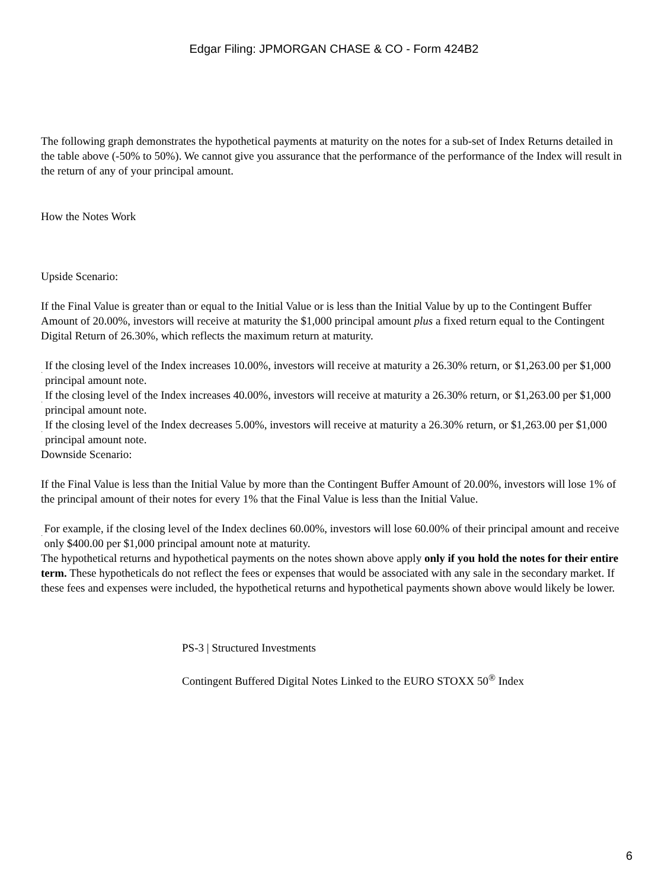Edgar Filing: JPMORGAN CHASE & CO - Form 424B2
The following graph demonstrates the hypothetical payments at maturity on the notes for a sub-set of Index Returns detailed in the table above (-50% to 50%). We cannot give you assurance that the performance of the performance of the Index will result in the return of any of your principal amount.
How the Notes Work
Upside Scenario:
If the Final Value is greater than or equal to the Initial Value or is less than the Initial Value by up to the Contingent Buffer Amount of 20.00%, investors will receive at maturity the $1,000 principal amount plus a fixed return equal to the Contingent Digital Return of 26.30%, which reflects the maximum return at maturity.
· If the closing level of the Index increases 10.00%, investors will receive at maturity a 26.30% return, or $1,263.00 per $1,000 principal amount note.
· If the closing level of the Index increases 40.00%, investors will receive at maturity a 26.30% return, or $1,263.00 per $1,000 principal amount note.
· If the closing level of the Index decreases 5.00%, investors will receive at maturity a 26.30% return, or $1,263.00 per $1,000 principal amount note.
Downside Scenario:
If the Final Value is less than the Initial Value by more than the Contingent Buffer Amount of 20.00%, investors will lose 1% of the principal amount of their notes for every 1% that the Final Value is less than the Initial Value.
· For example, if the closing level of the Index declines 60.00%, investors will lose 60.00% of their principal amount and receive only $400.00 per $1,000 principal amount note at maturity.
The hypothetical returns and hypothetical payments on the notes shown above apply only if you hold the notes for their entire term. These hypotheticals do not reflect the fees or expenses that would be associated with any sale in the secondary market. If these fees and expenses were included, the hypothetical returns and hypothetical payments shown above would likely be lower.
PS-3 | Structured Investments
Contingent Buffered Digital Notes Linked to the EURO STOXX 50<sup>®</sup> Index
6